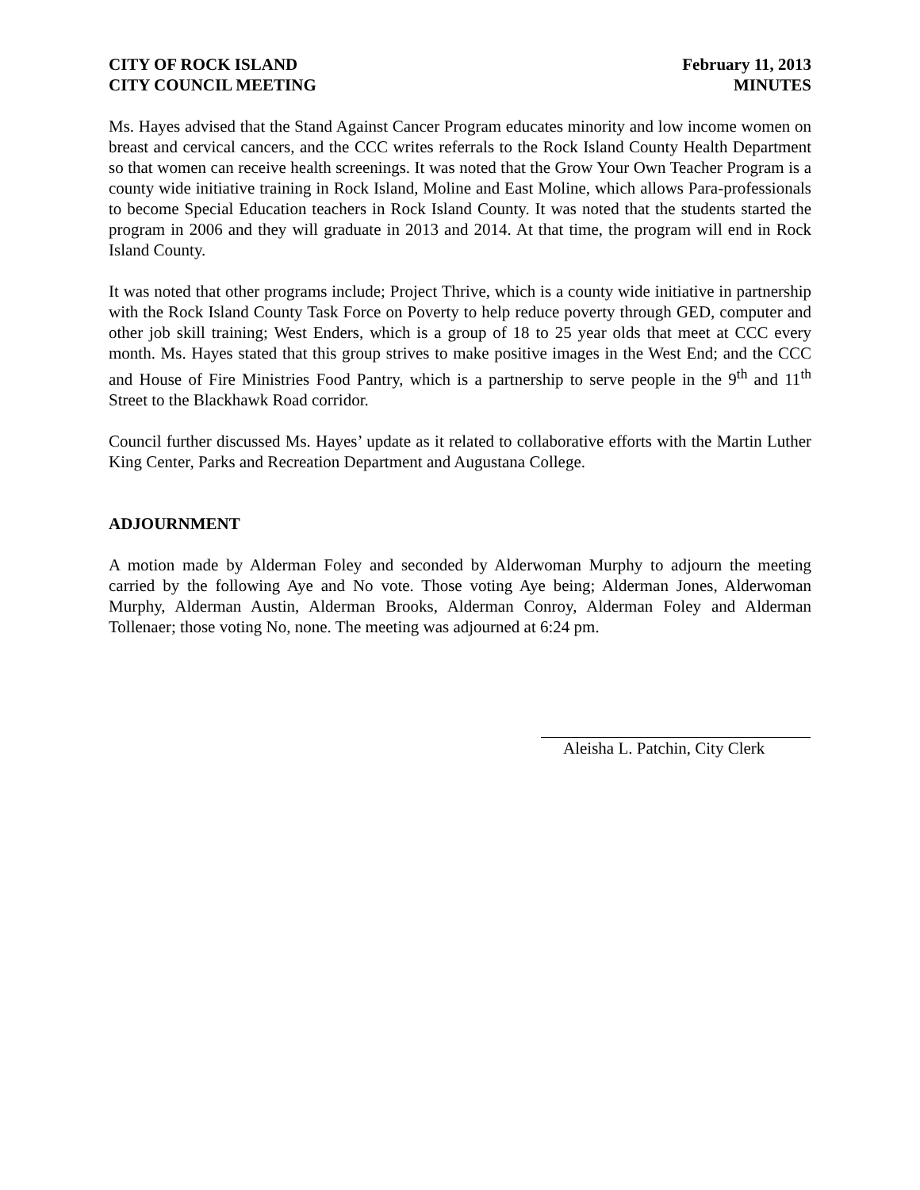CITY OF ROCK ISLAND
CITY COUNCIL MEETING
February 11, 2013
MINUTES
Ms. Hayes advised that the Stand Against Cancer Program educates minority and low income women on breast and cervical cancers, and the CCC writes referrals to the Rock Island County Health Department so that women can receive health screenings. It was noted that the Grow Your Own Teacher Program is a county wide initiative training in Rock Island, Moline and East Moline, which allows Para-professionals to become Special Education teachers in Rock Island County. It was noted that the students started the program in 2006 and they will graduate in 2013 and 2014. At that time, the program will end in Rock Island County.
It was noted that other programs include; Project Thrive, which is a county wide initiative in partnership with the Rock Island County Task Force on Poverty to help reduce poverty through GED, computer and other job skill training; West Enders, which is a group of 18 to 25 year olds that meet at CCC every month. Ms. Hayes stated that this group strives to make positive images in the West End; and the CCC and House of Fire Ministries Food Pantry, which is a partnership to serve people in the 9<sup>th</sup> and 11<sup>th</sup> Street to the Blackhawk Road corridor.
Council further discussed Ms. Hayes’ update as it related to collaborative efforts with the Martin Luther King Center, Parks and Recreation Department and Augustana College.
ADJOURNMENT
A motion made by Alderman Foley and seconded by Alderwoman Murphy to adjourn the meeting carried by the following Aye and No vote. Those voting Aye being; Alderman Jones, Alderwoman Murphy, Alderman Austin, Alderman Brooks, Alderman Conroy, Alderman Foley and Alderman Tollenaer; those voting No, none. The meeting was adjourned at 6:24 pm.
Aleisha L. Patchin, City Clerk